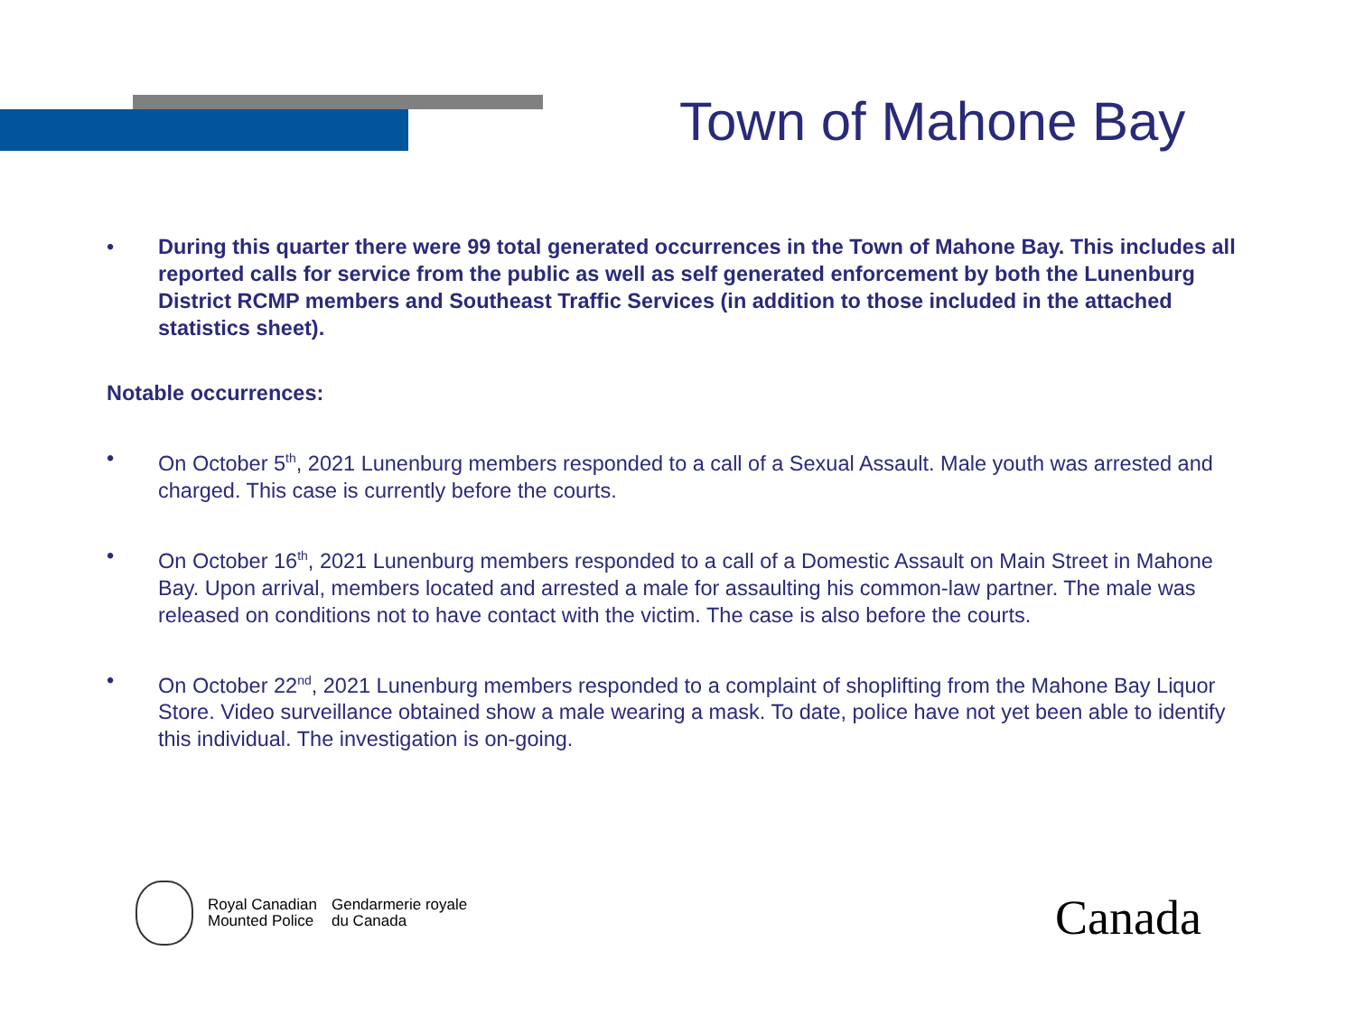Town of Mahone Bay
• During this quarter there were 99 total generated occurrences in the Town of Mahone Bay. This includes all reported calls for service from the public as well as self generated enforcement by both the Lunenburg District RCMP members and Southeast Traffic Services (in addition to those included in the attached statistics sheet).
Notable occurrences:
• On October 5<sup>th</sup>, 2021 Lunenburg members responded to a call of a Sexual Assault. Male youth was arrested and charged. This case is currently before the courts.
• On October 16<sup>th</sup>, 2021 Lunenburg members responded to a call of a Domestic Assault on Main Street in Mahone Bay. Upon arrival, members located and arrested a male for assaulting his common-law partner. The male was released on conditions not to have contact with the victim. The case is also before the courts.
• On October 22<sup>nd</sup>, 2021 Lunenburg members responded to a complaint of shoplifting from the Mahone Bay Liquor Store. Video surveillance obtained show a male wearing a mask. To date, police have not yet been able to identify this individual. The investigation is on-going.
Royal Canadian
Mounted Police
Gendarmerie royale
du Canada
Canada